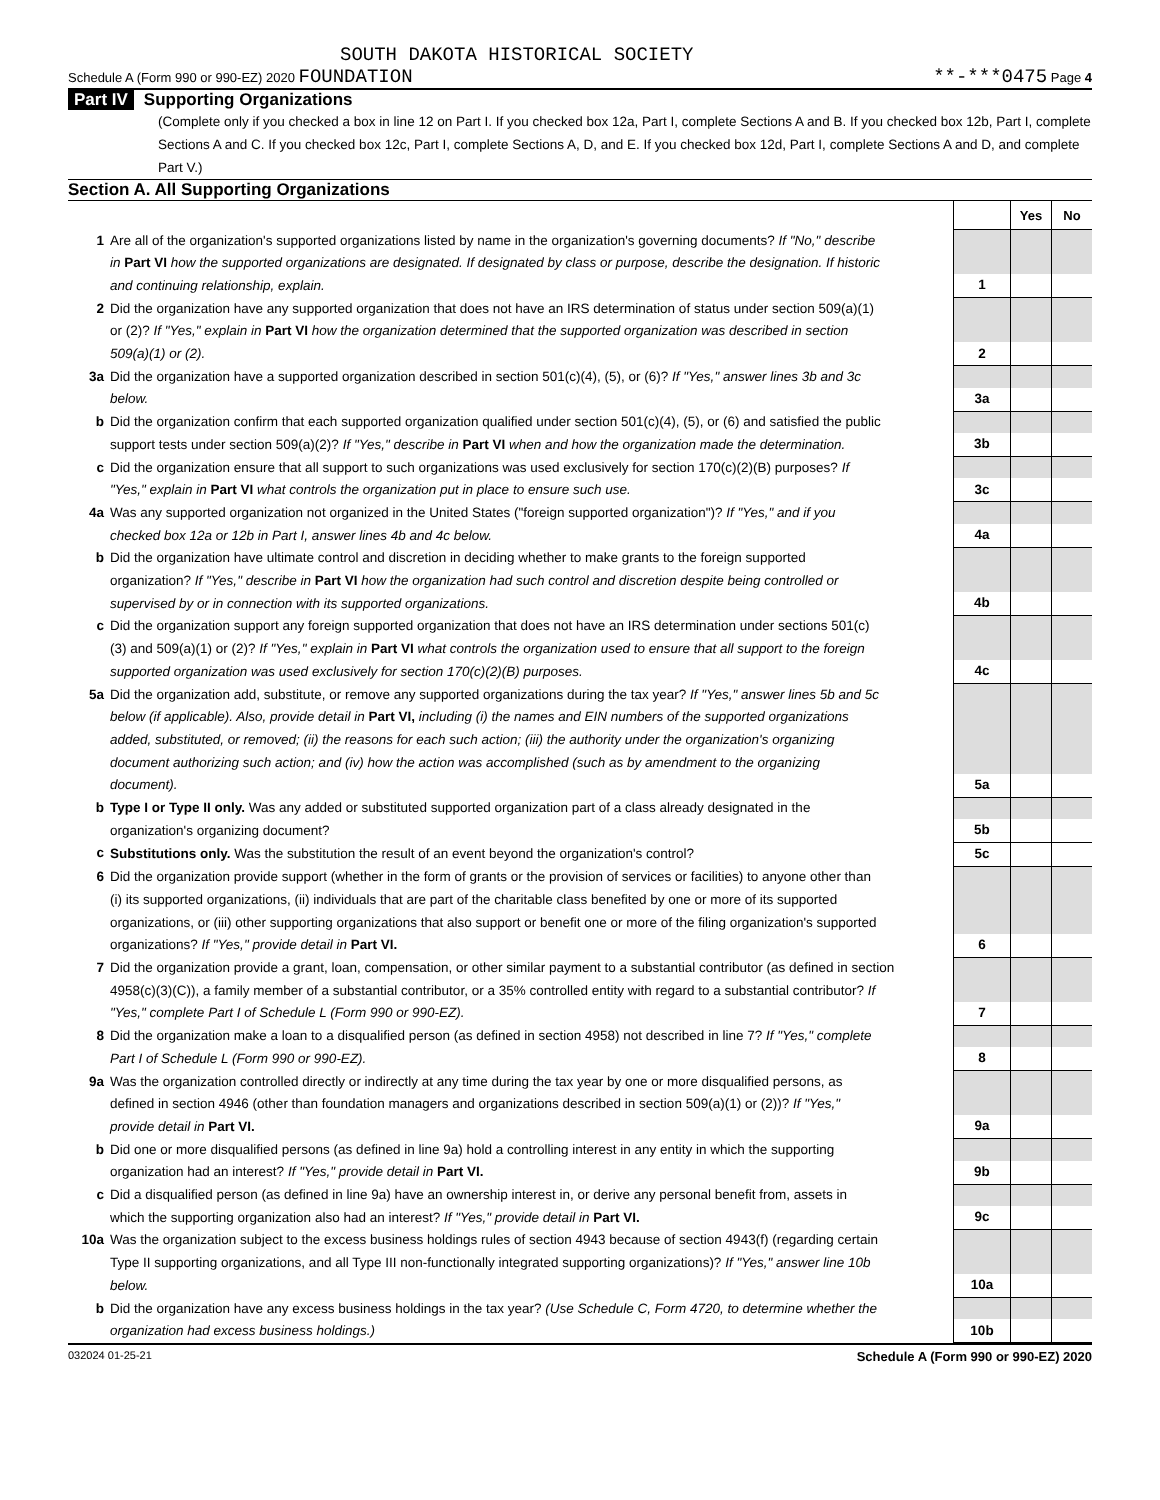SOUTH DAKOTA HISTORICAL SOCIETY
Schedule A (Form 990 or 990-EZ) 2020 FOUNDATION
**-***0475 Page 4
Part IV Supporting Organizations
(Complete only if you checked a box in line 12 on Part I. If you checked box 12a, Part I, complete Sections A and B. If you checked box 12b, Part I, complete Sections A and C. If you checked box 12c, Part I, complete Sections A, D, and E. If you checked box 12d, Part I, complete Sections A and D, and complete Part V.)
Section A. All Supporting Organizations
| | | | Yes | No |
| 1 | Are all of the organization's supported organizations listed by name in the organization's governing documents? If "No," describe in Part VI how the supported organizations are designated. If designated by class or purpose, describe the designation. If historic and continuing relationship, explain. | 1 | | |
| 2 | Did the organization have any supported organization that does not have an IRS determination of status under section 509(a)(1) or (2)? If "Yes," explain in Part VI how the organization determined that the supported organization was described in section 509(a)(1) or (2). | 2 | | |
| 3a | Did the organization have a supported organization described in section 501(c)(4), (5), or (6)? If "Yes," answer lines 3b and 3c below. | 3a | | |
| b | Did the organization confirm that each supported organization qualified under section 501(c)(4), (5), or (6) and satisfied the public support tests under section 509(a)(2)? If "Yes," describe in Part VI when and how the organization made the determination. | 3b | | |
| c | Did the organization ensure that all support to such organizations was used exclusively for section 170(c)(2)(B) purposes? If "Yes," explain in Part VI what controls the organization put in place to ensure such use. | 3c | | |
| 4a | Was any supported organization not organized in the United States ("foreign supported organization")? If "Yes," and if you checked box 12a or 12b in Part I, answer lines 4b and 4c below. | 4a | | |
| b | Did the organization have ultimate control and discretion in deciding whether to make grants to the foreign supported organization? If "Yes," describe in Part VI how the organization had such control and discretion despite being controlled or supervised by or in connection with its supported organizations. | 4b | | |
| c | Did the organization support any foreign supported organization that does not have an IRS determination under sections 501(c)(3) and 509(a)(1) or (2)? If "Yes," explain in Part VI what controls the organization used to ensure that all support to the foreign supported organization was used exclusively for section 170(c)(2)(B) purposes. | 4c | | |
| 5a | Did the organization add, substitute, or remove any supported organizations during the tax year? If "Yes," answer lines 5b and 5c below (if applicable). Also, provide detail in Part VI, including (i) the names and EIN numbers of the supported organizations added, substituted, or removed; (ii) the reasons for each such action; (iii) the authority under the organization's organizing document authorizing such action; and (iv) how the action was accomplished (such as by amendment to the organizing document). | 5a | | |
| b | Type I or Type II only. Was any added or substituted supported organization part of a class already designated in the organization's organizing document? | 5b | | |
| c | Substitutions only. Was the substitution the result of an event beyond the organization's control? | 5c | | |
| 6 | Did the organization provide support (whether in the form of grants or the provision of services or facilities) to anyone other than (i) its supported organizations, (ii) individuals that are part of the charitable class benefited by one or more of its supported organizations, or (iii) other supporting organizations that also support or benefit one or more of the filing organization's supported organizations? If "Yes," provide detail in Part VI. | 6 | | |
| 7 | Did the organization provide a grant, loan, compensation, or other similar payment to a substantial contributor (as defined in section 4958(c)(3)(C)), a family member of a substantial contributor, or a 35% controlled entity with regard to a substantial contributor? If "Yes," complete Part I of Schedule L (Form 990 or 990-EZ). | 7 | | |
| 8 | Did the organization make a loan to a disqualified person (as defined in section 4958) not described in line 7? If "Yes," complete Part I of Schedule L (Form 990 or 990-EZ). | 8 | | |
| 9a | Was the organization controlled directly or indirectly at any time during the tax year by one or more disqualified persons, as defined in section 4946 (other than foundation managers and organizations described in section 509(a)(1) or (2))? If "Yes," provide detail in Part VI. | 9a | | |
| b | Did one or more disqualified persons (as defined in line 9a) hold a controlling interest in any entity in which the supporting organization had an interest? If "Yes," provide detail in Part VI. | 9b | | |
| c | Did a disqualified person (as defined in line 9a) have an ownership interest in, or derive any personal benefit from, assets in which the supporting organization also had an interest? If "Yes," provide detail in Part VI. | 9c | | |
| 10a | Was the organization subject to the excess business holdings rules of section 4943 because of section 4943(f) (regarding certain Type II supporting organizations, and all Type III non-functionally integrated supporting organizations)? If "Yes," answer line 10b below. | 10a | | |
| b | Did the organization have any excess business holdings in the tax year? (Use Schedule C, Form 4720, to determine whether the organization had excess business holdings.) | 10b | | |
032024 01-25-21 Schedule A (Form 990 or 990-EZ) 2020